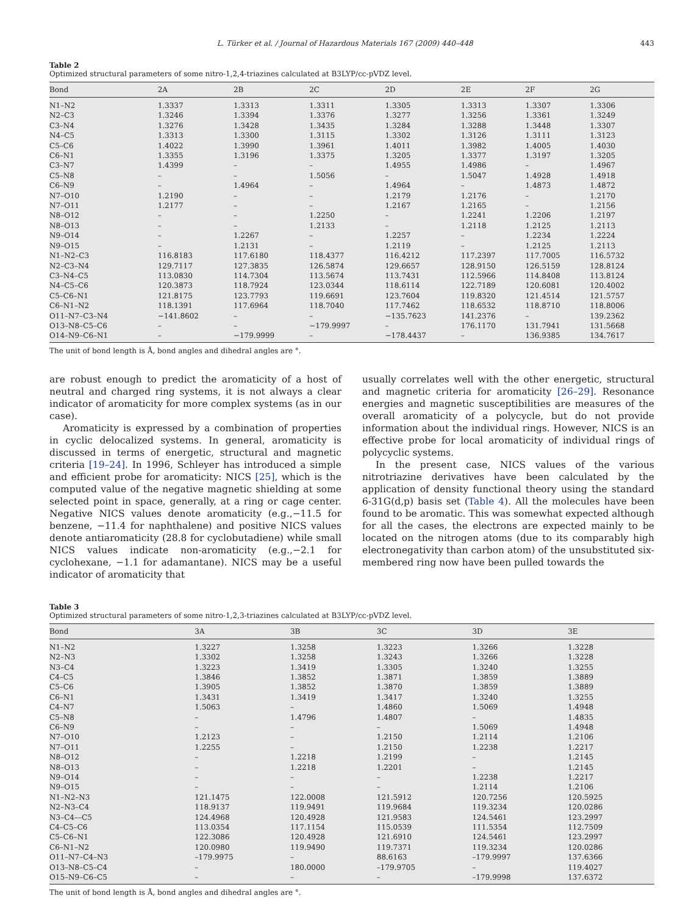L. Türker et al. / Journal of Hazardous Materials 167 (2009) 440–448 443
Table 2
Optimized structural parameters of some nitro-1,2,4-triazines calculated at B3LYP/cc-pVDZ level.
| Bond | 2A | 2B | 2C | 2D | 2E | 2F | 2G |
| --- | --- | --- | --- | --- | --- | --- | --- |
| N1–N2 | 1.3337 | 1.3313 | 1.3311 | 1.3305 | 1.3313 | 1.3307 | 1.3306 |
| N2–C3 | 1.3246 | 1.3394 | 1.3376 | 1.3277 | 1.3256 | 1.3361 | 1.3249 |
| C3–N4 | 1.3276 | 1.3428 | 1.3435 | 1.3284 | 1.3288 | 1.3448 | 1.3307 |
| N4–C5 | 1.3313 | 1.3300 | 1.3115 | 1.3302 | 1.3126 | 1.3111 | 1.3123 |
| C5–C6 | 1.4022 | 1.3990 | 1.3961 | 1.4011 | 1.3982 | 1.4005 | 1.4030 |
| C6–N1 | 1.3355 | 1.3196 | 1.3375 | 1.3205 | 1.3377 | 1.3197 | 1.3205 |
| C3–N7 | 1.4399 | – | – | 1.4955 | 1.4986 | – | 1.4967 |
| C5–N8 | – | – | 1.5056 | – | 1.5047 | 1.4928 | 1.4918 |
| C6–N9 | – | 1.4964 | – | 1.4964 | – | 1.4873 | 1.4872 |
| N7–O10 | 1.2190 | – | – | 1.2179 | 1.2176 | – | 1.2170 |
| N7–O11 | 1.2177 | – | – | 1.2167 | 1.2165 | – | 1.2156 |
| N8–O12 | – | – | 1.2250 | – | 1.2241 | 1.2206 | 1.2197 |
| N8–O13 | – | – | 1.2133 | – | 1.2118 | 1.2125 | 1.2113 |
| N9–O14 | – | 1.2267 | – | 1.2257 | – | 1.2234 | 1.2224 |
| N9–O15 | – | 1.2131 | – | 1.2119 | – | 1.2125 | 1.2113 |
| N1–N2–C3 | 116.8183 | 117.6180 | 118.4377 | 116.4212 | 117.2397 | 117.7005 | 116.5732 |
| N2–C3–N4 | 129.7117 | 127.3835 | 126.5874 | 129.6657 | 128.9150 | 126.5159 | 128.8124 |
| C3–N4–C5 | 113.0830 | 114.7304 | 113.5674 | 113.7431 | 112.5966 | 114.8408 | 113.8124 |
| N4–C5–C6 | 120.3873 | 118.7924 | 123.0344 | 118.6114 | 122.7189 | 120.6081 | 120.4002 |
| C5–C6–N1 | 121.8175 | 123.7793 | 119.6691 | 123.7604 | 119.8320 | 121.4514 | 121.5757 |
| C6–N1–N2 | 118.1391 | 117.6964 | 118.7040 | 117.7462 | 118.6532 | 118.8710 | 118.8006 |
| O11–N7–C3–N4 | −141.8602 | – | – | −135.7623 | 141.2376 | – | 139.2362 |
| O13–N8–C5–C6 | – | – | −179.9997 | – | 176.1170 | 131.7941 | 131.5668 |
| O14–N9–C6–N1 | – | −179.9999 | – | −178.4437 | – | 136.9385 | 134.7617 |
The unit of bond length is Å, bond angles and dihedral angles are °.
are robust enough to predict the aromaticity of a host of neutral and charged ring systems, it is not always a clear indicator of aromaticity for more complex systems (as in our case).
Aromaticity is expressed by a combination of properties in cyclic delocalized systems. In general, aromaticity is discussed in terms of energetic, structural and magnetic criteria [19–24]. In 1996, Schleyer has introduced a simple and efficient probe for aromaticity: NICS [25], which is the computed value of the negative magnetic shielding at some selected point in space, generally, at a ring or cage center. Negative NICS values denote aromaticity (e.g.,−11.5 for benzene, −11.4 for naphthalene) and positive NICS values denote antiaromaticity (28.8 for cyclobutadiene) while small NICS values indicate non-aromaticity (e.g.,−2.1 for cyclohexane, −1.1 for adamantane). NICS may be a useful indicator of aromaticity that
usually correlates well with the other energetic, structural and magnetic criteria for aromaticity [26–29]. Resonance energies and magnetic susceptibilities are measures of the overall aromaticity of a polycycle, but do not provide information about the individual rings. However, NICS is an effective probe for local aromaticity of individual rings of polycyclic systems.
In the present case, NICS values of the various nitrotriazine derivatives have been calculated by the application of density functional theory using the standard 6-31G(d,p) basis set (Table 4). All the molecules have been found to be aromatic. This was somewhat expected although for all the cases, the electrons are expected mainly to be located on the nitrogen atoms (due to its comparably high electronegativity than carbon atom) of the unsubstituted six-membered ring now have been pulled towards the
Table 3
Optimized structural parameters of some nitro-1,2,3-triazines calculated at B3LYP/cc-pVDZ level.
| Bond | 3A | 3B | 3C | 3D | 3E |
| --- | --- | --- | --- | --- | --- |
| N1–N2 | 1.3227 | 1.3258 | 1.3223 | 1.3266 | 1.3228 |
| N2–N3 | 1.3302 | 1.3258 | 1.3243 | 1.3266 | 1.3228 |
| N3–C4 | 1.3223 | 1.3419 | 1.3305 | 1.3240 | 1.3255 |
| C4–C5 | 1.3846 | 1.3852 | 1.3871 | 1.3859 | 1.3889 |
| C5–C6 | 1.3905 | 1.3852 | 1.3870 | 1.3859 | 1.3889 |
| C6–N1 | 1.3431 | 1.3419 | 1.3417 | 1.3240 | 1.3255 |
| C4–N7 | 1.5063 | – | 1.4860 | 1.5069 | 1.4948 |
| C5–N8 | – | 1.4796 | 1.4807 | – | 1.4835 |
| C6–N9 | – | – | – | 1.5069 | 1.4948 |
| N7–O10 | 1.2123 | – | 1.2150 | 1.2114 | 1.2106 |
| N7–O11 | 1.2255 | – | 1.2150 | 1.2238 | 1.2217 |
| N8–O12 | – | 1.2218 | 1.2199 | – | 1.2145 |
| N8–O13 | – | 1.2218 | 1.2201 | – | 1.2145 |
| N9–O14 | – | – | – | 1.2238 | 1.2217 |
| N9–O15 | – | – | – | 1.2114 | 1.2106 |
| N1–N2–N3 | 121.1475 | 122.0008 | 121.5912 | 120.7256 | 120.5925 |
| N2–N3–C4 | 118.9137 | 119.9491 | 119.9684 | 119.3234 | 120.0286 |
| N3–C4––C5 | 124.4968 | 120.4928 | 121.9583 | 124.5461 | 123.2997 |
| C4–C5–C6 | 113.0354 | 117.1154 | 115.0539 | 111.5354 | 112.7509 |
| C5–C6–N1 | 122.3086 | 120.4928 | 121.6910 | 124.5461 | 123.2997 |
| C6–N1–N2 | 120.0980 | 119.9490 | 119.7371 | 119.3234 | 120.0286 |
| O11–N7–C4–N3 | –179.9975 | – | 88.6163 | –179.9997 | 137.6366 |
| O13–N8–C5–C4 | – | 180.0000 | –179.9705 | – | 119.4027 |
| O15–N9–C6–C5 | – | – | – | –179.9998 | 137.6372 |
The unit of bond length is Å, bond angles and dihedral angles are °.